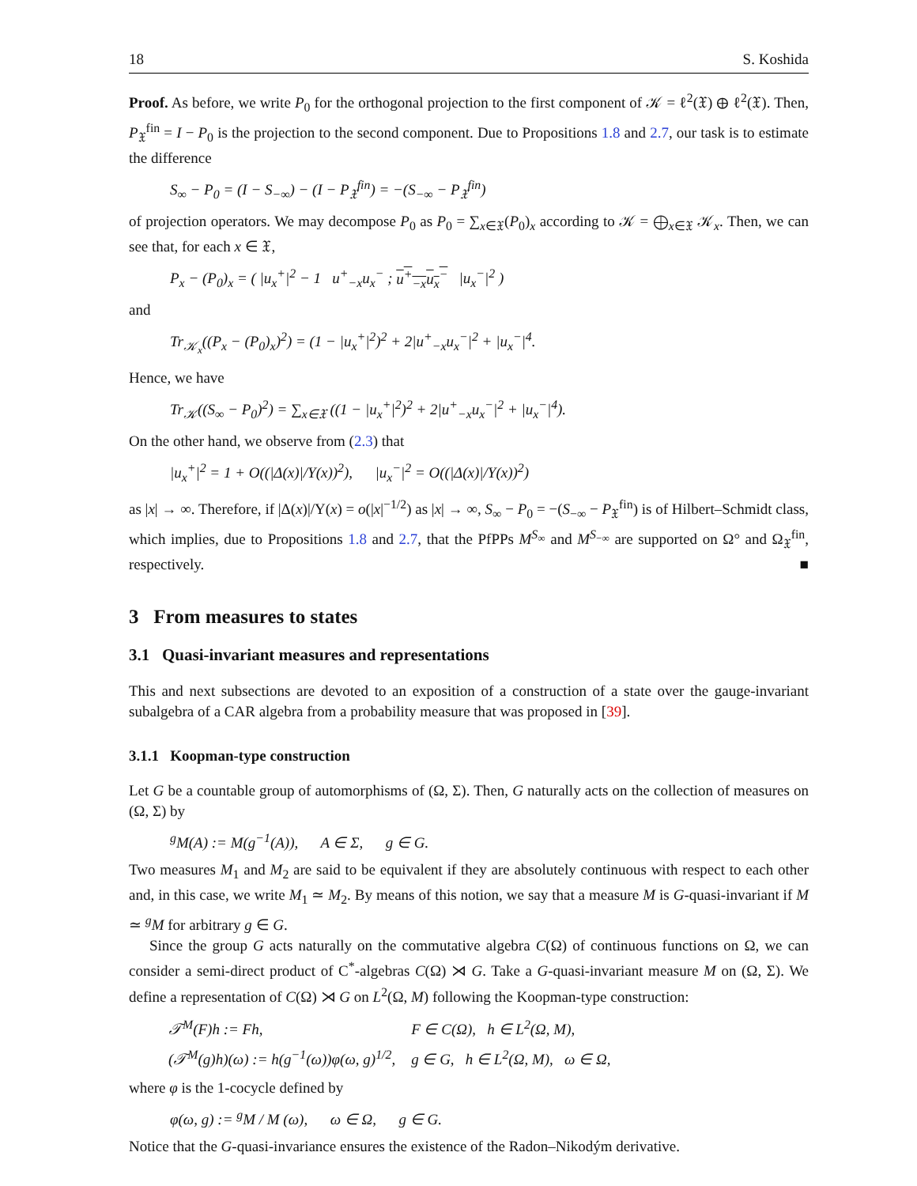18 S. Koshida
Proof. As before, we write P<sub>0</sub> for the orthogonal projection to the first component of 𝒦 = ℓ<sup>2</sup>(𝔛) ⊕ ℓ<sup>2</sup>(𝔛). Then, P<sub>𝔛</sub><sup>fin</sup> = I − P<sub>0</sub> is the projection to the second component. Due to Propositions 1.8 and 2.7, our task is to estimate the difference
S<sub>∞</sub> − P<sub>0</sub> = (I − S<sub>−∞</sub>) − (I − P<sub>𝔛</sub><sup>fin</sup>) = −(S<sub>−∞</sub> − P<sub>𝔛</sub><sup>fin</sup>)
of projection operators. We may decompose P<sub>0</sub> as P<sub>0</sub> = ∑<sub>x∈𝔛</sub>(P<sub>0</sub>)<sub>x</sub> according to 𝒦 = ⨁<sub>x∈𝔛</sub> 𝒦<sub>x</sub>. Then, we can see that, for each x ∈ 𝔛,
P<sub>x</sub> − (P<sub>0</sub>)<sub>x</sub> = ( |u<sub>x</sub><sup>+</sup>|<sup>2</sup> − 1 u<sup>+</sup><sub>−x</sub>u<sub>x</sub><sup>−</sup> ; u<sup>+</sup><sub>−x</sub>u<sub>x</sub><sup>−</sup> |u<sub>x</sub><sup>−</sup>|<sup>2</sup> )
and
Tr<sub>𝒦<sub>x</sub></sub>((P<sub>x</sub> − (P<sub>0</sub>)<sub>x</sub>)<sup>2</sup>) = (1 − |u<sub>x</sub><sup>+</sup>|<sup>2</sup>)<sup>2</sup> + 2|u<sup>+</sup><sub>−x</sub>u<sub>x</sub><sup>−</sup>|<sup>2</sup> + |u<sub>x</sub><sup>−</sup>|<sup>4</sup>.
Hence, we have
Tr<sub>𝒦</sub>((S<sub>∞</sub> − P<sub>0</sub>)<sup>2</sup>) = ∑<sub>x∈𝔛</sub> ((1 − |u<sub>x</sub><sup>+</sup>|<sup>2</sup>)<sup>2</sup> + 2|u<sup>+</sup><sub>−x</sub>u<sub>x</sub><sup>−</sup>|<sup>2</sup> + |u<sub>x</sub><sup>−</sup>|<sup>4</sup>).
On the other hand, we observe from (2.3) that
|u<sub>x</sub><sup>+</sup>|<sup>2</sup> = 1 + O((|Δ(x)|/Υ(x))<sup>2</sup>), |u<sub>x</sub><sup>−</sup>|<sup>2</sup> = O((|Δ(x)|/Υ(x))<sup>2</sup>)
as |x| → ∞. Therefore, if |Δ(x)|/Υ(x) = o(|x|<sup>−1/2</sup>) as |x| → ∞, S<sub>∞</sub> − P<sub>0</sub> = −(S<sub>−∞</sub> − P<sub>𝔛</sub><sup>fin</sup>) is of Hilbert–Schmidt class, which implies, due to Propositions 1.8 and 2.7, that the PfPPs M<sup>S<sub>∞</sub></sup> and M<sup>S<sub>−∞</sub></sup> are supported on Ω° and Ω<sub>𝔛</sub><sup>fin</sup>, respectively. ■
3 From measures to states
3.1 Quasi-invariant measures and representations
This and next subsections are devoted to an exposition of a construction of a state over the gauge-invariant subalgebra of a CAR algebra from a probability measure that was proposed in [39].
3.1.1 Koopman-type construction
Let G be a countable group of automorphisms of (Ω, Σ). Then, G naturally acts on the collection of measures on (Ω, Σ) by
<sup>g</sup> M(A) := M(g<sup>−1</sup>(A)), A ∈ Σ, g ∈ G.
Two measures M<sub>1</sub> and M<sub>2</sub> are said to be equivalent if they are absolutely continuous with respect to each other and, in this case, we write M<sub>1</sub> ≃ M<sub>2</sub>. By means of this notion, we say that a measure M is G-quasi-invariant if M ≃ <sup>g</sup>M for arbitrary g ∈ G.
Since the group G acts naturally on the commutative algebra C(Ω) of continuous functions on Ω, we can consider a semi-direct product of C<sup>*</sup>-algebras C(Ω) ⋊ G. Take a G-quasi-invariant measure M on (Ω, Σ). We define a representation of C(Ω) ⋊ G on L<sup>2</sup>(Ω, M) following the Koopman-type construction:
| 𝒯<sup>M</sup>(F)h := Fh, | F ∈ C(Ω), h ∈ L<sup>2</sup>(Ω, M), |
| (𝒯<sup>M</sup>(g)h)(ω) := h(g<sup>−1</sup>(ω))φ(ω, g)<sup>1/2</sup>, | g ∈ G, h ∈ L<sup>2</sup>(Ω, M), ω ∈ Ω, |
where φ is the 1-cocycle defined by
φ(ω, g) := <sup>g</sup>M / M (ω), ω ∈ Ω, g ∈ G.
Notice that the G-quasi-invariance ensures the existence of the Radon–Nikodým derivative.